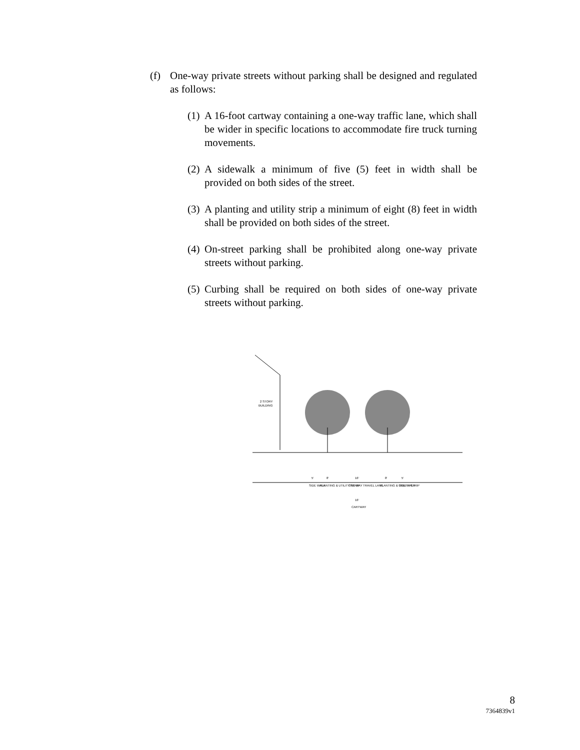(f) One-way private streets without parking shall be designed and regulated as follows:
(1) A 16-foot cartway containing a one-way traffic lane, which shall be wider in specific locations to accommodate fire truck turning movements.
(2) A sidewalk a minimum of five (5) feet in width shall be provided on both sides of the street.
(3) A planting and utility strip a minimum of eight (8) feet in width shall be provided on both sides of the street.
(4) On-street parking shall be prohibited along one-way private streets without parking.
(5) Curbing shall be required on both sides of one-way private streets without parking.
2 STORY
BUILDING
5'
8'
16'
8'
5'
SIDE WALK
PLANTING & UTILITY STRIP
ONE WAY TRAVEL LANE
PLANTING & UTILITY STRIP
SIDE WALK
16'
CARTWAY
8
7364839v1